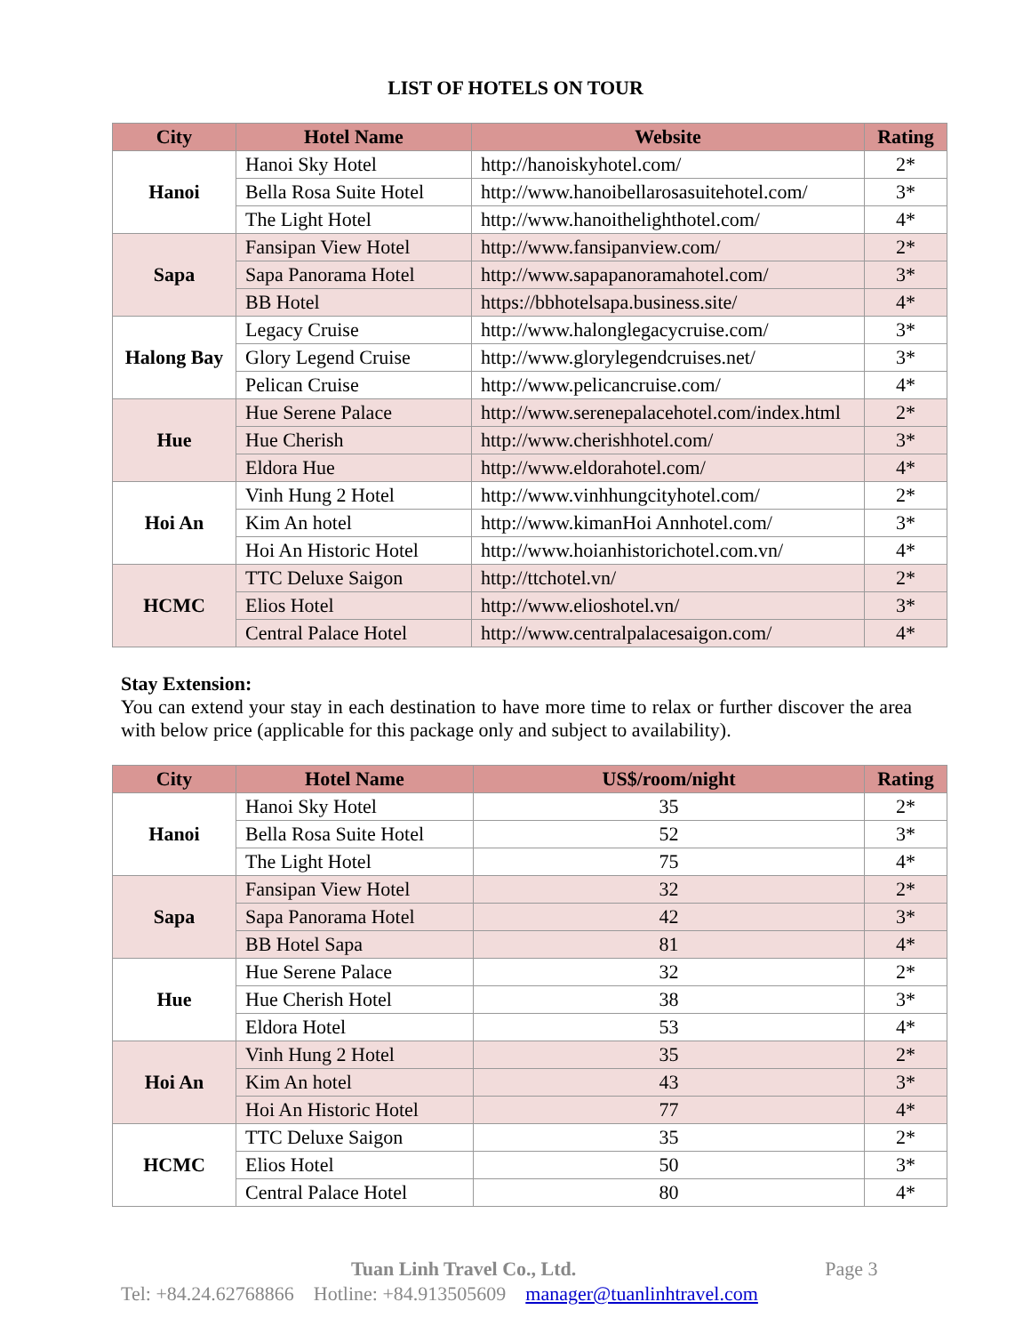LIST OF HOTELS ON TOUR
| City | Hotel Name | Website | Rating |
| --- | --- | --- | --- |
| Hanoi | Hanoi Sky Hotel | http://hanoiskyhotel.com/ | 2* |
| | Bella Rosa Suite Hotel | http://www.hanoibellarosasuitehotel.com/ | 3* |
| | The Light Hotel | http://www.hanoithelighthotel.com/ | 4* |
| Sapa | Fansipan View Hotel | http://www.fansipanview.com/ | 2* |
| | Sapa Panorama Hotel | http://www.sapapanoramahotel.com/ | 3* |
| | BB Hotel | https://bbhotelsapa.business.site/ | 4* |
| Halong Bay | Legacy Cruise | http://www.halonglegacycruise.com/ | 3* |
| | Glory Legend Cruise | http://www.glorylegendcruises.net/ | 3* |
| | Pelican Cruise | http://www.pelicancruise.com/ | 4* |
| Hue | Hue Serene Palace | http://www.serenepalacehotel.com/index.html | 2* |
| | Hue Cherish | http://www.cherishhotel.com/ | 3* |
| | Eldora Hue | http://www.eldorahotel.com/ | 4* |
| Hoi An | Vinh Hung 2 Hotel | http://www.vinhhungcityhotel.com/ | 2* |
| | Kim An hotel | http://www.kimanHoi Annhotel.com/ | 3* |
| | Hoi An Historic Hotel | http://www.hoianhistorichotel.com.vn/ | 4* |
| HCMC | TTC Deluxe Saigon | http://ttchotel.vn/ | 2* |
| | Elios Hotel | http://www.elioshotel.vn/ | 3* |
| | Central Palace Hotel | http://www.centralpalacesaigon.com/ | 4* |
Stay Extension:
You can extend your stay in each destination to have more time to relax or further discover the area with below price (applicable for this package only and subject to availability).
| City | Hotel Name | US$/room/night | Rating |
| --- | --- | --- | --- |
| Hanoi | Hanoi Sky Hotel | 35 | 2* |
| | Bella Rosa Suite Hotel | 52 | 3* |
| | The Light Hotel | 75 | 4* |
| Sapa | Fansipan View Hotel | 32 | 2* |
| | Sapa Panorama Hotel | 42 | 3* |
| | BB Hotel Sapa | 81 | 4* |
| Hue | Hue Serene Palace | 32 | 2* |
| | Hue Cherish Hotel | 38 | 3* |
| | Eldora Hotel | 53 | 4* |
| Hoi An | Vinh Hung 2 Hotel | 35 | 2* |
| | Kim An hotel | 43 | 3* |
| | Hoi An Historic Hotel | 77 | 4* |
| HCMC | TTC Deluxe Saigon | 35 | 2* |
| | Elios Hotel | 50 | 3* |
| | Central Palace Hotel | 80 | 4* |
Tuan Linh Travel Co., Ltd. Page 3
Tel: +84.24.62768866 Hotline: +84.913505609 manager@tuanlinhtravel.com